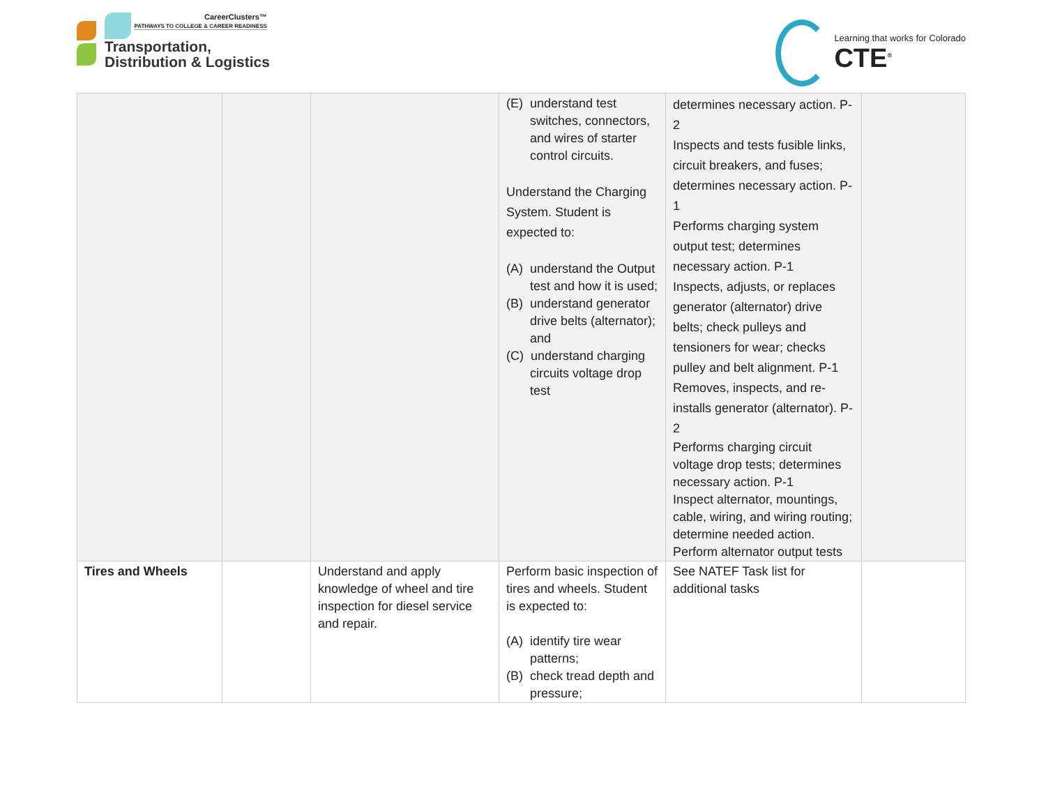CareerClusters™
PATHWAYS TO COLLEGE & CAREER READINESS
Transportation,
Distribution & Logistics
Learning that works for Colorado
CTE<sup>®</sup>
| | | | (E) understand test switches, connectors, and wires of starter control circuits. Understand the Charging System. Student is expected to: (A) understand the Output test and how it is used; (B) understand generator drive belts (alternator); and (C) understand charging circuits voltage drop test | determines necessary action. P-2 Inspects and tests fusible links, circuit breakers, and fuses; determines necessary action. P-1 Performs charging system output test; determines necessary action. P-1 Inspects, adjusts, or replaces generator (alternator) drive belts; check pulleys and tensioners for wear; checks pulley and belt alignment. P-1 Removes, inspects, and re-installs generator (alternator). P-2 Performs charging circuit voltage drop tests; determines necessary action. P-1 Inspect alternator, mountings, cable, wiring, and wiring routing; determine needed action. Perform alternator output tests | |
| Tires and Wheels | | Understand and apply knowledge of wheel and tire inspection for diesel service and repair. | Perform basic inspection of tires and wheels. Student is expected to: (A) identify tire wear patterns; (B) check tread depth and pressure; | See NATEF Task list for additional tasks | |